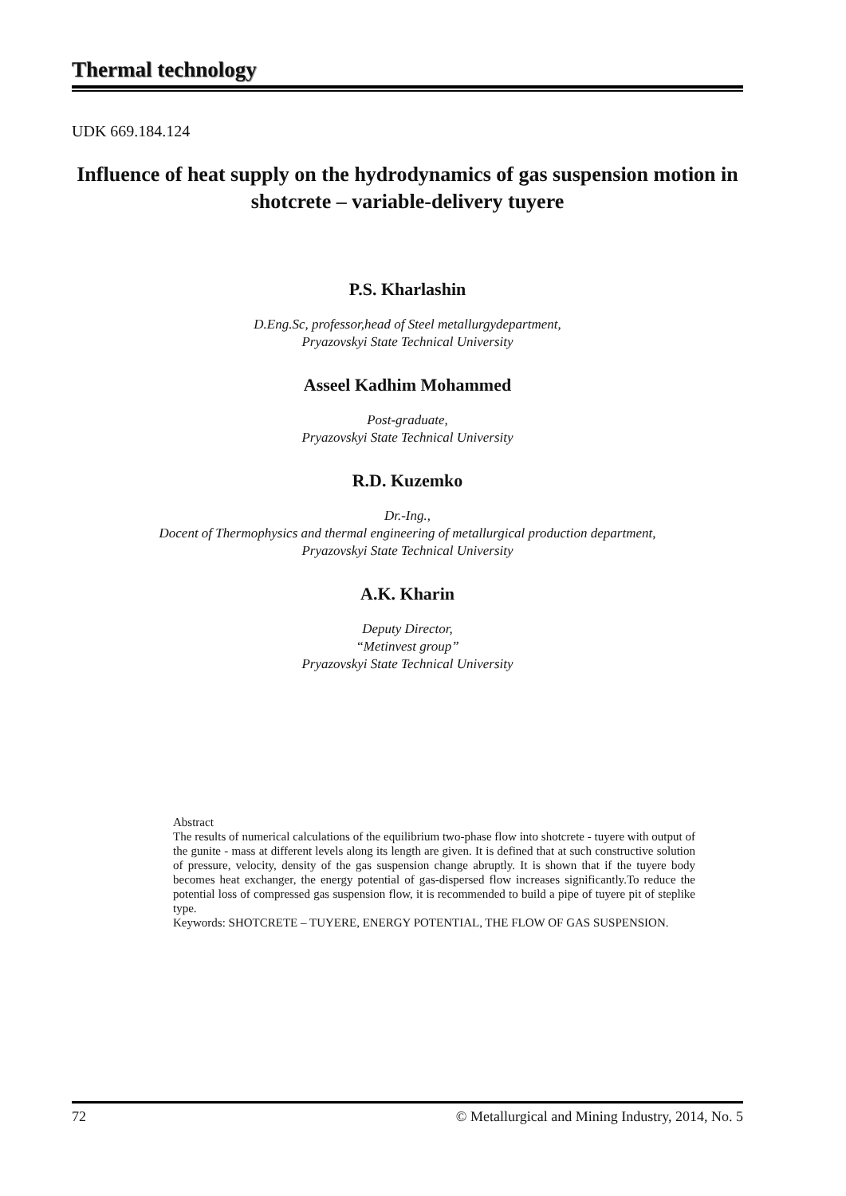Thermal technology
UDK 669.184.124
Influence of heat supply on the hydrodynamics of gas suspension motion in shotcrete – variable-delivery tuyere
P.S. Kharlashin
D.Eng.Sc, professor,head of Steel metallurgydepartment,
Pryazovskyi State Technical University
Asseel Kadhim Mohammed
Post-graduate,
Pryazovskyi State Technical University
R.D. Kuzemko
Dr.-Ing.,
Docent of Thermophysics and thermal engineering of metallurgical production department,
Pryazovskyi State Technical University
A.K. Kharin
Deputy Director,
“Metinvest group”
Pryazovskyi State Technical University
Abstract
The results of numerical calculations of the equilibrium two-phase flow into shotcrete - tuyere with output of the gunite - mass at different levels along its length are given. It is defined that at such constructive solution of pressure, velocity, density of the gas suspension change abruptly. It is shown that if the tuyere body becomes heat exchanger, the energy potential of gas-dispersed flow increases significantly.To reduce the potential loss of compressed gas suspension flow, it is recommended to build a pipe of tuyere pit of steplike type.
Keywords: SHOTCRETE – TUYERE, ENERGY POTENTIAL, THE FLOW OF GAS SUSPENSION.
72 © Metallurgical and Mining Industry, 2014, No. 5